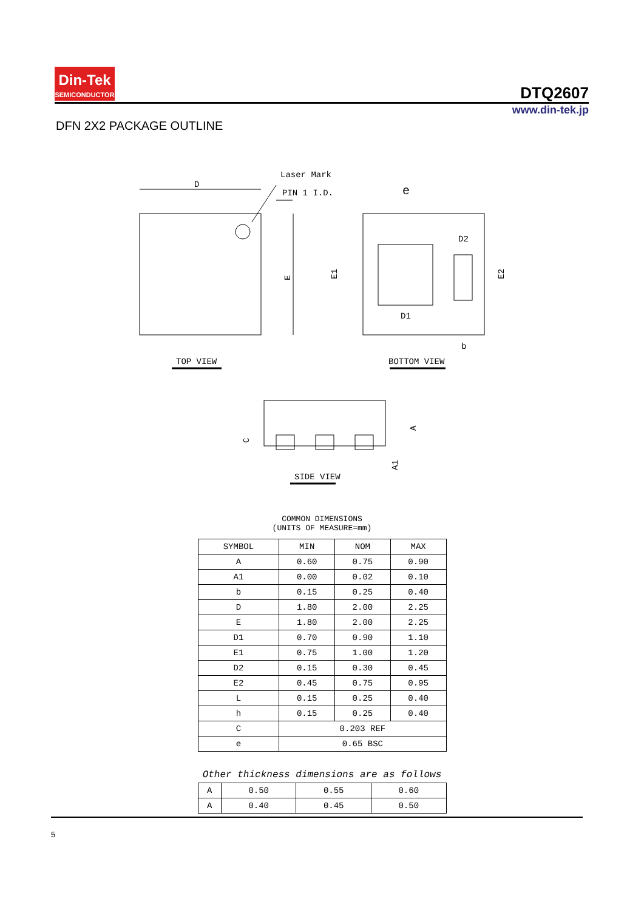Din-Tek
SEMICONDUCTOR
DTQ2607
www.din-tek.jp
DFN 2X2 PACKAGE OUTLINE
D
Laser Mark
PIN 1 I.D.
E
TOP VIEW
e
D2
D1
b
E1
E2
BOTTOM VIEW
A
A1
C
SIDE VIEW
COMMON DIMENSIONS
(UNITS OF MEASURE=mm)
| SYMBOL | MIN | NOM | MAX |
| --- | --- | --- | --- |
| A | 0.60 | 0.75 | 0.90 |
| A1 | 0.00 | 0.02 | 0.10 |
| b | 0.15 | 0.25 | 0.40 |
| D | 1.80 | 2.00 | 2.25 |
| E | 1.80 | 2.00 | 2.25 |
| D1 | 0.70 | 0.90 | 1.10 |
| E1 | 0.75 | 1.00 | 1.20 |
| D2 | 0.15 | 0.30 | 0.45 |
| E2 | 0.45 | 0.75 | 0.95 |
| L | 0.15 | 0.25 | 0.40 |
| h | 0.15 | 0.25 | 0.40 |
| C | 0.203 REF | | |
| e | 0.65 BSC | | |
Other thickness dimensions are as follows
| A | 0.50 | 0.55 | 0.60 |
| A | 0.40 | 0.45 | 0.50 |
5